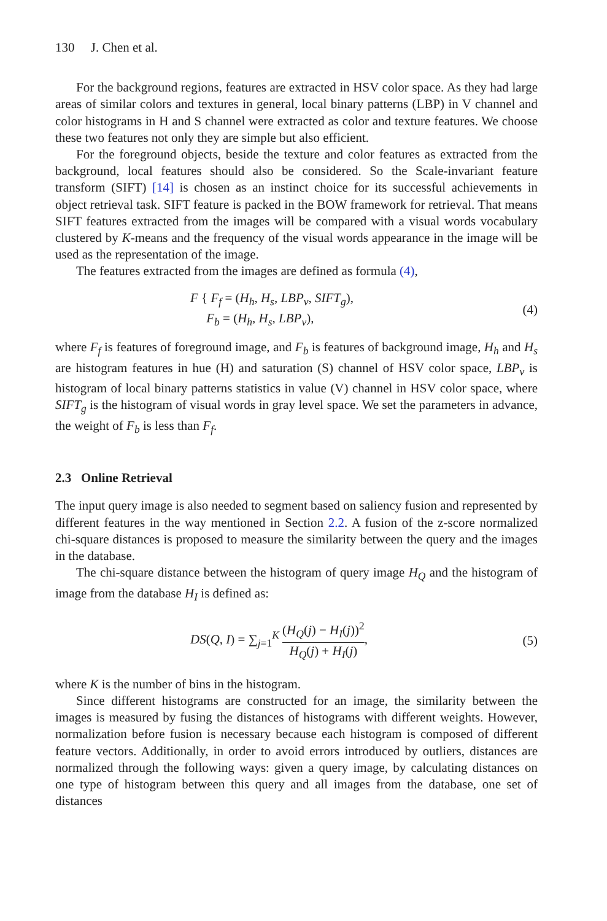130 J. Chen et al.
For the background regions, features are extracted in HSV color space. As they had large areas of similar colors and textures in general, local binary patterns (LBP) in V channel and color histograms in H and S channel were extracted as color and texture features. We choose these two features not only they are simple but also efficient.
For the foreground objects, beside the texture and color features as extracted from the background, local features should also be considered. So the Scale-invariant feature transform (SIFT) [14] is chosen as an instinct choice for its successful achievements in object retrieval task. SIFT feature is packed in the BOW framework for retrieval. That means SIFT features extracted from the images will be compared with a visual words vocabulary clustered by K-means and the frequency of the visual words appearance in the image will be used as the representation of the image.
The features extracted from the images are defined as formula (4),
F { F<sub>f</sub> = (H<sub>h</sub>, H<sub>s</sub>, LBP<sub>v</sub>, SIFT<sub>g</sub>),
F<sub>b</sub> = (H<sub>h</sub>, H<sub>s</sub>, LBP<sub>v</sub>),
(4)
where F<sub>f</sub> is features of foreground image, and F<sub>b</sub> is features of background image, H<sub>h</sub> and H<sub>s</sub> are histogram features in hue (H) and saturation (S) channel of HSV color space, LBP<sub>v</sub> is histogram of local binary patterns statistics in value (V) channel in HSV color space, where SIFT<sub>g</sub> is the histogram of visual words in gray level space. We set the parameters in advance, the weight of F<sub>b</sub> is less than F<sub>f</sub>.
2.3 Online Retrieval
The input query image is also needed to segment based on saliency fusion and represented by different features in the way mentioned in Section 2.2. A fusion of the z-score normalized chi-square distances is proposed to measure the similarity between the query and the images in the database.
The chi-square distance between the histogram of query image H<sub>Q</sub> and the histogram of image from the database H<sub>I</sub> is defined as:
DS(Q, I) = ∑<sub>j=1</sub><sup>K</sup> (H<sub>Q</sub>(j) − H<sub>I</sub>(j))<sup>2</sup> H<sub>Q</sub>(j) + H<sub>I</sub>(j),
(5)
where K is the number of bins in the histogram.
Since different histograms are constructed for an image, the similarity between the images is measured by fusing the distances of histograms with different weights. However, normalization before fusion is necessary because each histogram is composed of different feature vectors. Additionally, in order to avoid errors introduced by outliers, distances are normalized through the following ways: given a query image, by calculating distances on one type of histogram between this query and all images from the database, one set of distances